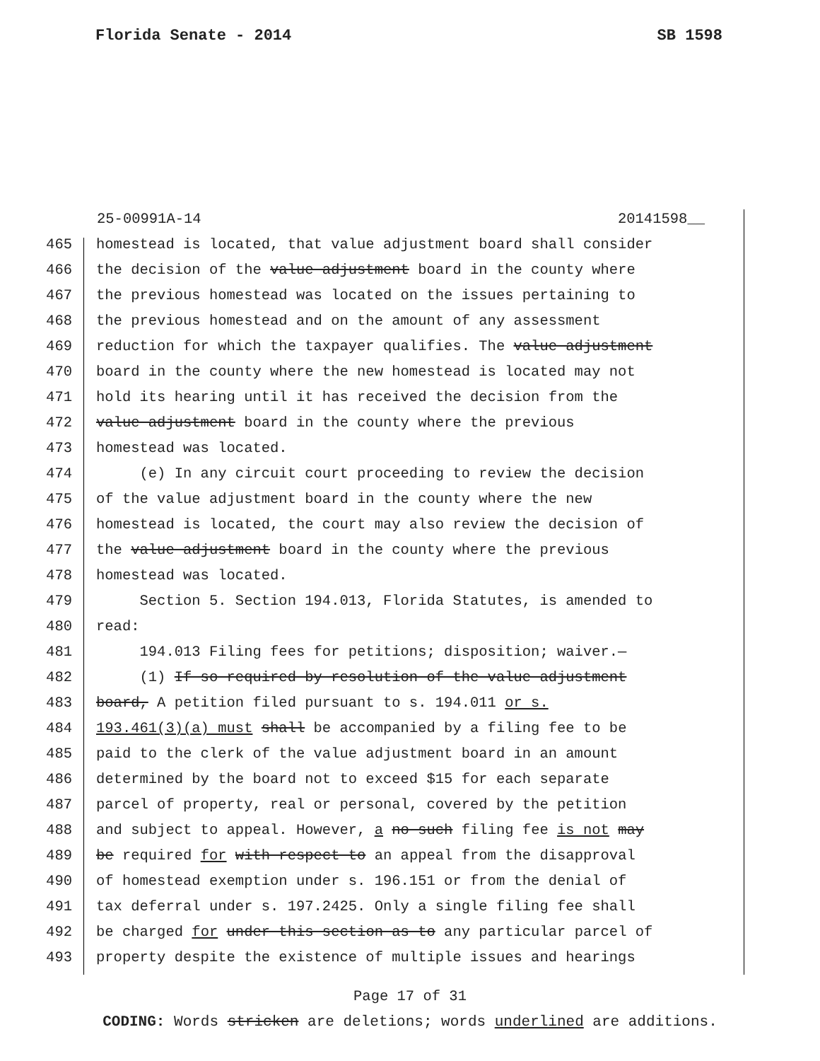Florida Senate - 2014 SB 1598
25-00991A-14 20141598__
465 homestead is located, that value adjustment board shall consider
466 the decision of the value adjustment board in the county where
467 the previous homestead was located on the issues pertaining to
468 the previous homestead and on the amount of any assessment
469 reduction for which the taxpayer qualifies. The value adjustment
470 board in the county where the new homestead is located may not
471 hold its hearing until it has received the decision from the
472 value adjustment board in the county where the previous
473 homestead was located.
474 (e) In any circuit court proceeding to review the decision
475 of the value adjustment board in the county where the new
476 homestead is located, the court may also review the decision of
477 the value adjustment board in the county where the previous
478 homestead was located.
479 Section 5. Section 194.013, Florida Statutes, is amended to
480 read:
481 194.013 Filing fees for petitions; disposition; waiver.—
482 (1) If so required by resolution of the value adjustment
483 board, A petition filed pursuant to s. 194.011 or s.
484 193.461(3)(a) must shall be accompanied by a filing fee to be
485 paid to the clerk of the value adjustment board in an amount
486 determined by the board not to exceed $15 for each separate
487 parcel of property, real or personal, covered by the petition
488 and subject to appeal. However, a no such filing fee is not may
489 be required for with respect to an appeal from the disapproval
490 of homestead exemption under s. 196.151 or from the denial of
491 tax deferral under s. 197.2425. Only a single filing fee shall
492 be charged for under this section as to any particular parcel of
493 property despite the existence of multiple issues and hearings
Page 17 of 31
CODING: Words stricken are deletions; words underlined are additions.